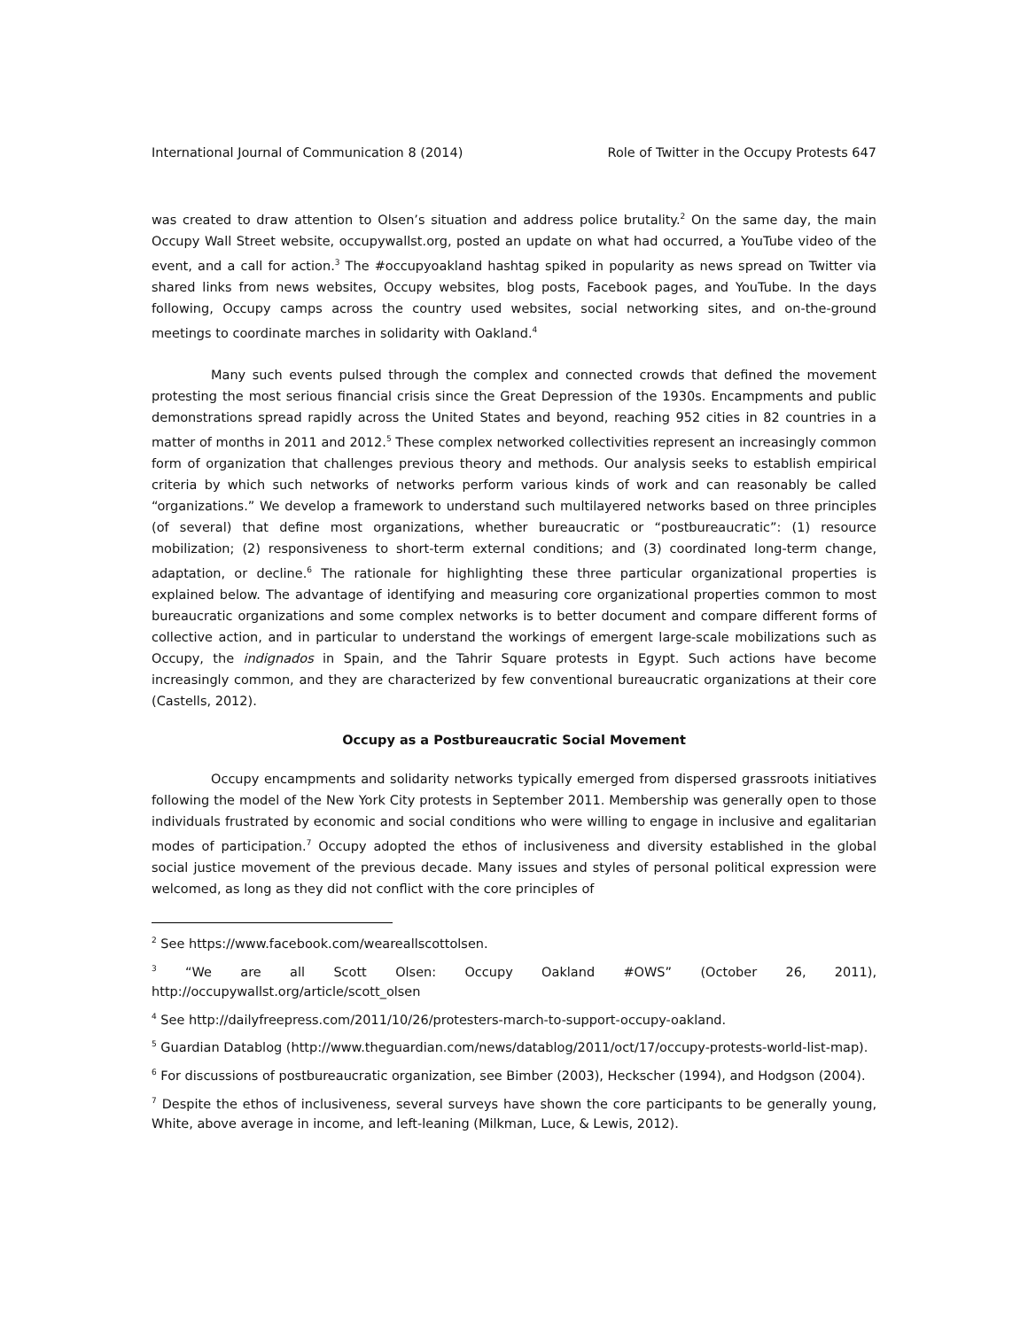International Journal of Communication 8 (2014) Role of Twitter in the Occupy Protests 647
was created to draw attention to Olsen’s situation and address police brutality.<sup>2</sup> On the same day, the main Occupy Wall Street website, occupywallst.org, posted an update on what had occurred, a YouTube video of the event, and a call for action.<sup>3</sup> The #occupyoakland hashtag spiked in popularity as news spread on Twitter via shared links from news websites, Occupy websites, blog posts, Facebook pages, and YouTube. In the days following, Occupy camps across the country used websites, social networking sites, and on-the-ground meetings to coordinate marches in solidarity with Oakland.<sup>4</sup>
Many such events pulsed through the complex and connected crowds that defined the movement protesting the most serious financial crisis since the Great Depression of the 1930s. Encampments and public demonstrations spread rapidly across the United States and beyond, reaching 952 cities in 82 countries in a matter of months in 2011 and 2012.<sup>5</sup> These complex networked collectivities represent an increasingly common form of organization that challenges previous theory and methods. Our analysis seeks to establish empirical criteria by which such networks of networks perform various kinds of work and can reasonably be called “organizations.” We develop a framework to understand such multilayered networks based on three principles (of several) that define most organizations, whether bureaucratic or “postbureaucratic”: (1) resource mobilization; (2) responsiveness to short-term external conditions; and (3) coordinated long-term change, adaptation, or decline.<sup>6</sup> The rationale for highlighting these three particular organizational properties is explained below. The advantage of identifying and measuring core organizational properties common to most bureaucratic organizations and some complex networks is to better document and compare different forms of collective action, and in particular to understand the workings of emergent large-scale mobilizations such as Occupy, the indignados in Spain, and the Tahrir Square protests in Egypt. Such actions have become increasingly common, and they are characterized by few conventional bureaucratic organizations at their core (Castells, 2012).
Occupy as a Postbureaucratic Social Movement
Occupy encampments and solidarity networks typically emerged from dispersed grassroots initiatives following the model of the New York City protests in September 2011. Membership was generally open to those individuals frustrated by economic and social conditions who were willing to engage in inclusive and egalitarian modes of participation.<sup>7</sup> Occupy adopted the ethos of inclusiveness and diversity established in the global social justice movement of the previous decade. Many issues and styles of personal political expression were welcomed, as long as they did not conflict with the core principles of
<sup>2</sup> See https://www.facebook.com/weareallscottolsen.
<sup>3</sup> “We are all Scott Olsen: Occupy Oakland #OWS” (October 26, 2011), http://occupywallst.org/article/scott_olsen
<sup>4</sup> See http://dailyfreepress.com/2011/10/26/protesters-march-to-support-occupy-oakland.
<sup>5</sup> Guardian Datablog (http://www.theguardian.com/news/datablog/2011/oct/17/occupy-protests-world-list-map).
<sup>6</sup> For discussions of postbureaucratic organization, see Bimber (2003), Heckscher (1994), and Hodgson (2004).
<sup>7</sup> Despite the ethos of inclusiveness, several surveys have shown the core participants to be generally young, White, above average in income, and left-leaning (Milkman, Luce, & Lewis, 2012).